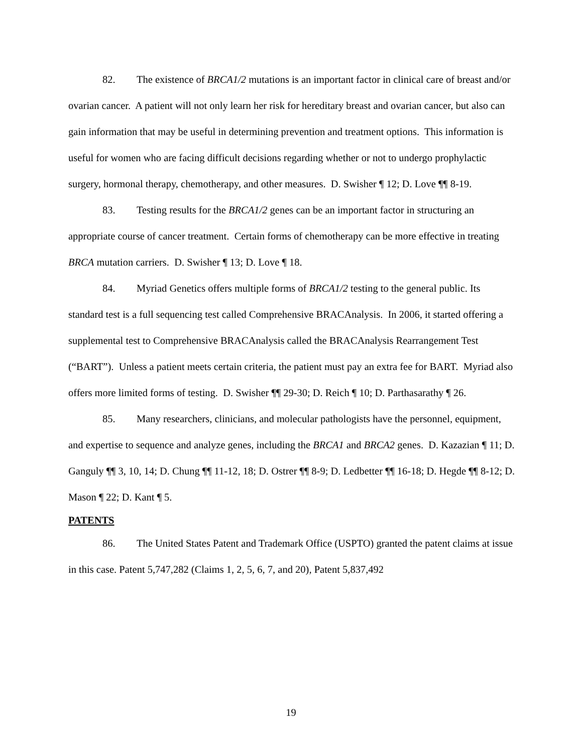82. The existence of BRCA1/2 mutations is an important factor in clinical care of breast and/or ovarian cancer. A patient will not only learn her risk for hereditary breast and ovarian cancer, but also can gain information that may be useful in determining prevention and treatment options. This information is useful for women who are facing difficult decisions regarding whether or not to undergo prophylactic surgery, hormonal therapy, chemotherapy, and other measures. D. Swisher ¶ 12; D. Love ¶¶ 8-19.
83. Testing results for the BRCA1/2 genes can be an important factor in structuring an appropriate course of cancer treatment. Certain forms of chemotherapy can be more effective in treating BRCA mutation carriers. D. Swisher ¶ 13; D. Love ¶ 18.
84. Myriad Genetics offers multiple forms of BRCA1/2 testing to the general public. Its standard test is a full sequencing test called Comprehensive BRACAnalysis. In 2006, it started offering a supplemental test to Comprehensive BRACAnalysis called the BRACAnalysis Rearrangement Test (“BART”). Unless a patient meets certain criteria, the patient must pay an extra fee for BART. Myriad also offers more limited forms of testing. D. Swisher ¶¶ 29-30; D. Reich ¶ 10; D. Parthasarathy ¶ 26.
85. Many researchers, clinicians, and molecular pathologists have the personnel, equipment, and expertise to sequence and analyze genes, including the BRCA1 and BRCA2 genes. D. Kazazian ¶ 11; D. Ganguly ¶¶ 3, 10, 14; D. Chung ¶¶ 11-12, 18; D. Ostrer ¶¶ 8-9; D. Ledbetter ¶¶ 16-18; D. Hegde ¶¶ 8-12; D. Mason ¶ 22; D. Kant ¶ 5.
PATENTS
86. The United States Patent and Trademark Office (USPTO) granted the patent claims at issue in this case. Patent 5,747,282 (Claims 1, 2, 5, 6, 7, and 20), Patent 5,837,492
19